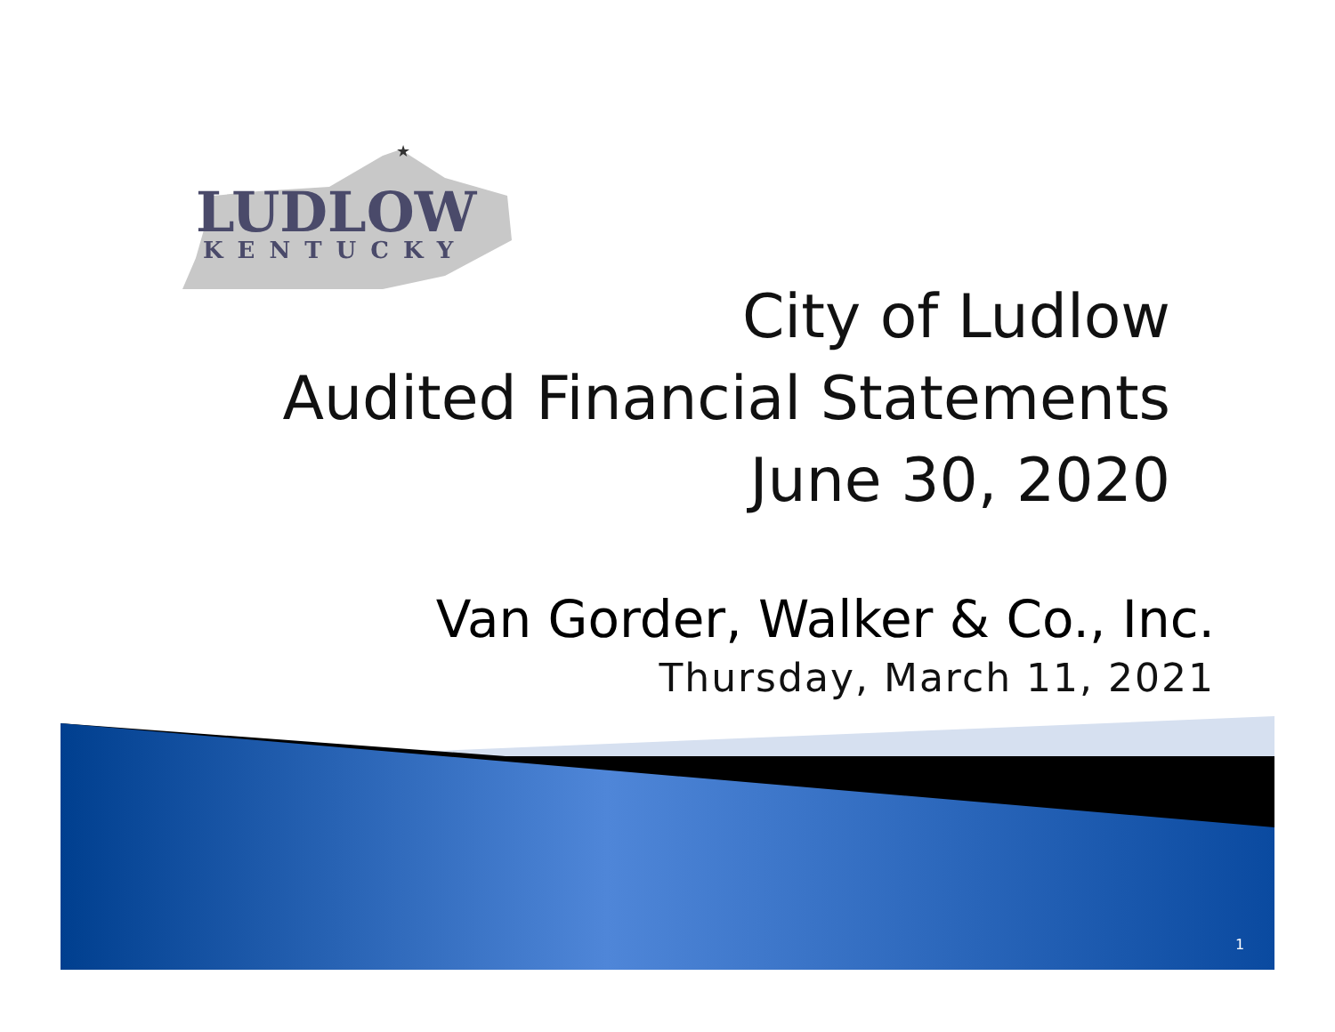★
LUDLOW
KENTUCKY
City of Ludlow
Audited Financial Statements
June 30, 2020
Van Gorder, Walker & Co., Inc.
Thursday, March 11, 2021
1